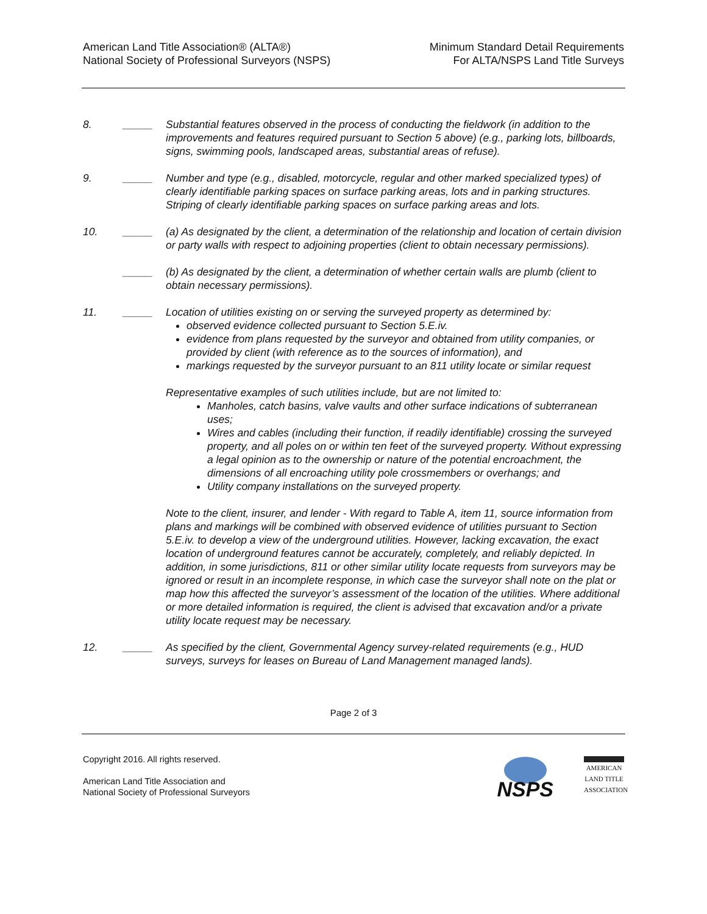American Land Title Association® (ALTA®)
National Society of Professional Surveyors (NSPS)
Minimum Standard Detail Requirements
For ALTA/NSPS Land Title Surveys
8. _____ Substantial features observed in the process of conducting the fieldwork (in addition to the improvements and features required pursuant to Section 5 above) (e.g., parking lots, billboards, signs, swimming pools, landscaped areas, substantial areas of refuse).
9. _____ Number and type (e.g., disabled, motorcycle, regular and other marked specialized types) of clearly identifiable parking spaces on surface parking areas, lots and in parking structures. Striping of clearly identifiable parking spaces on surface parking areas and lots.
10. _____ (a) As designated by the client, a determination of the relationship and location of certain division or party walls with respect to adjoining properties (client to obtain necessary permissions).
_____ (b) As designated by the client, a determination of whether certain walls are plumb (client to obtain necessary permissions).
11. _____ Location of utilities existing on or serving the surveyed property as determined by:
observed evidence collected pursuant to Section 5.E.iv.
evidence from plans requested by the surveyor and obtained from utility companies, or provided by client (with reference as to the sources of information), and
markings requested by the surveyor pursuant to an 811 utility locate or similar request
Representative examples of such utilities include, but are not limited to:
Manholes, catch basins, valve vaults and other surface indications of subterranean uses;
Wires and cables (including their function, if readily identifiable) crossing the surveyed property, and all poles on or within ten feet of the surveyed property. Without expressing a legal opinion as to the ownership or nature of the potential encroachment, the dimensions of all encroaching utility pole crossmembers or overhangs; and
Utility company installations on the surveyed property.
Note to the client, insurer, and lender - With regard to Table A, item 11, source information from plans and markings will be combined with observed evidence of utilities pursuant to Section 5.E.iv. to develop a view of the underground utilities. However, lacking excavation, the exact location of underground features cannot be accurately, completely, and reliably depicted. In addition, in some jurisdictions, 811 or other similar utility locate requests from surveyors may be ignored or result in an incomplete response, in which case the surveyor shall note on the plat or map how this affected the surveyor’s assessment of the location of the utilities. Where additional or more detailed information is required, the client is advised that excavation and/or a private utility locate request may be necessary.
12. _____ As specified by the client, Governmental Agency survey-related requirements (e.g., HUD surveys, surveys for leases on Bureau of Land Management managed lands).
Page 2 of 3
Copyright 2016. All rights reserved.
American Land Title Association and
National Society of Professional Surveyors
NSPS
AMERICAN
LAND TITLE
ASSOCIATION